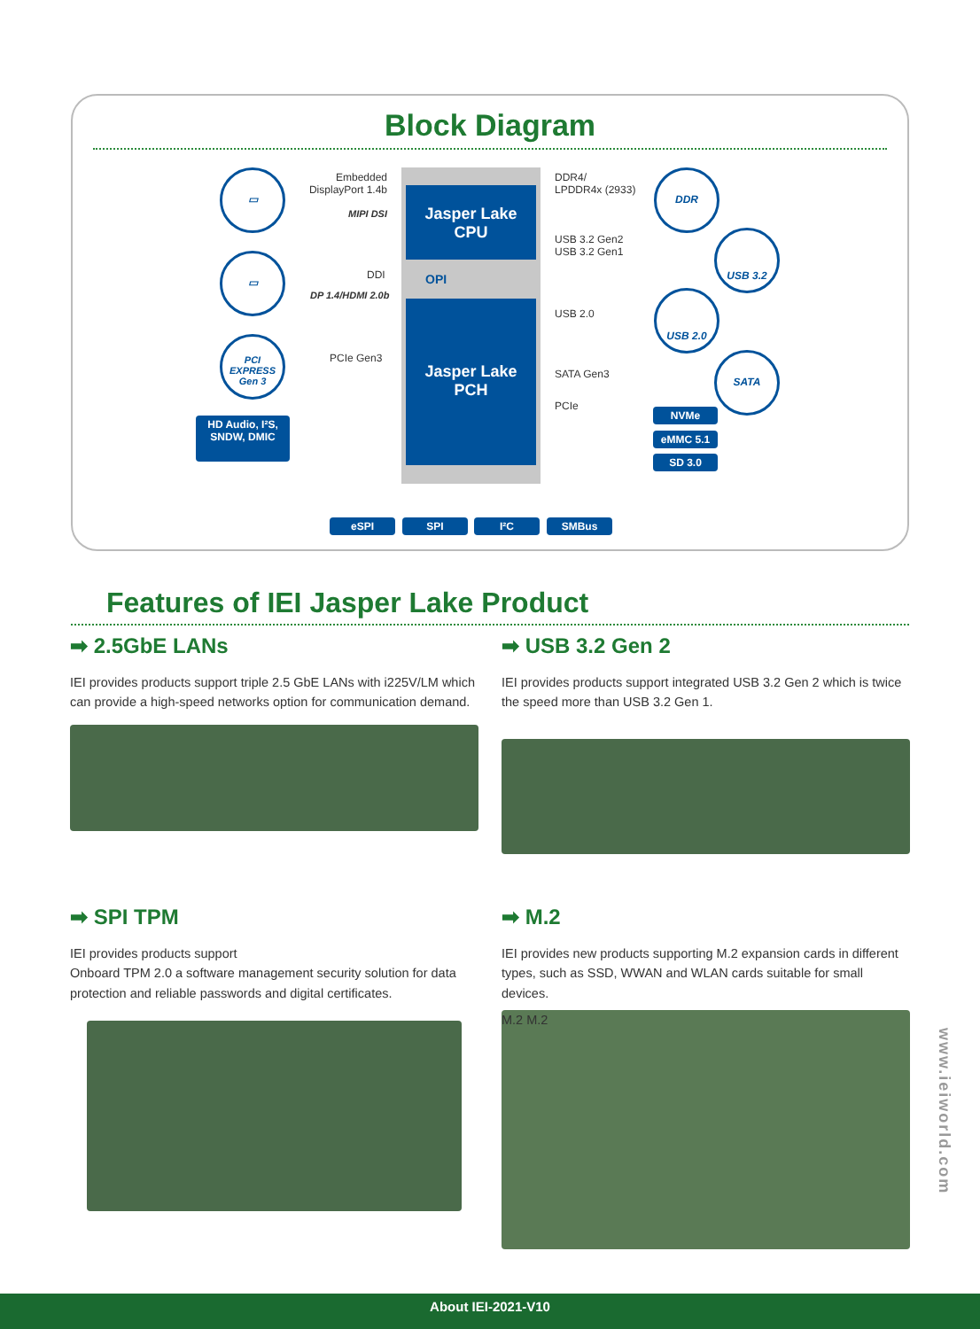Block Diagram
Embedded DisplayPort 1.4b
MIPI DSI
DDI
DP 1.4/HDMI 2.0b
PCIe Gen3
HD Audio, I²S,
SNDW, DMIC
Jasper Lake
CPU
OPI
Jasper Lake
PCH
DDR4/
LPDDR4x (2933)
USB 3.2 Gen2
USB 3.2 Gen1
USB 2.0
SATA Gen3
PCIe
▭
▭
PCI EXPRESS Gen 3
DDR
USB 3.2
USB 2.0
SATA
NVMe
eMMC 5.1
SD 3.0
eSPI SPI I²C SMBus
Features of IEI Jasper Lake Product
➡ 2.5GbE LANs
IEI provides products support triple 2.5 GbE LANs with i225V/LM which can provide a high-speed networks option for communication demand.
➡ USB 3.2 Gen 2
IEI provides products support integrated USB 3.2 Gen 2 which is twice the speed more than USB 3.2 Gen 1.
➡ SPI TPM
IEI provides products support
Onboard TPM 2.0 a software management security solution for data protection and reliable passwords and digital certificates.
➡ M.2
IEI provides new products supporting M.2 expansion cards in different types, such as SSD, WWAN and WLAN cards suitable for small devices.
M.2 M.2
www.ieiworld.com
About IEI-2021-V10